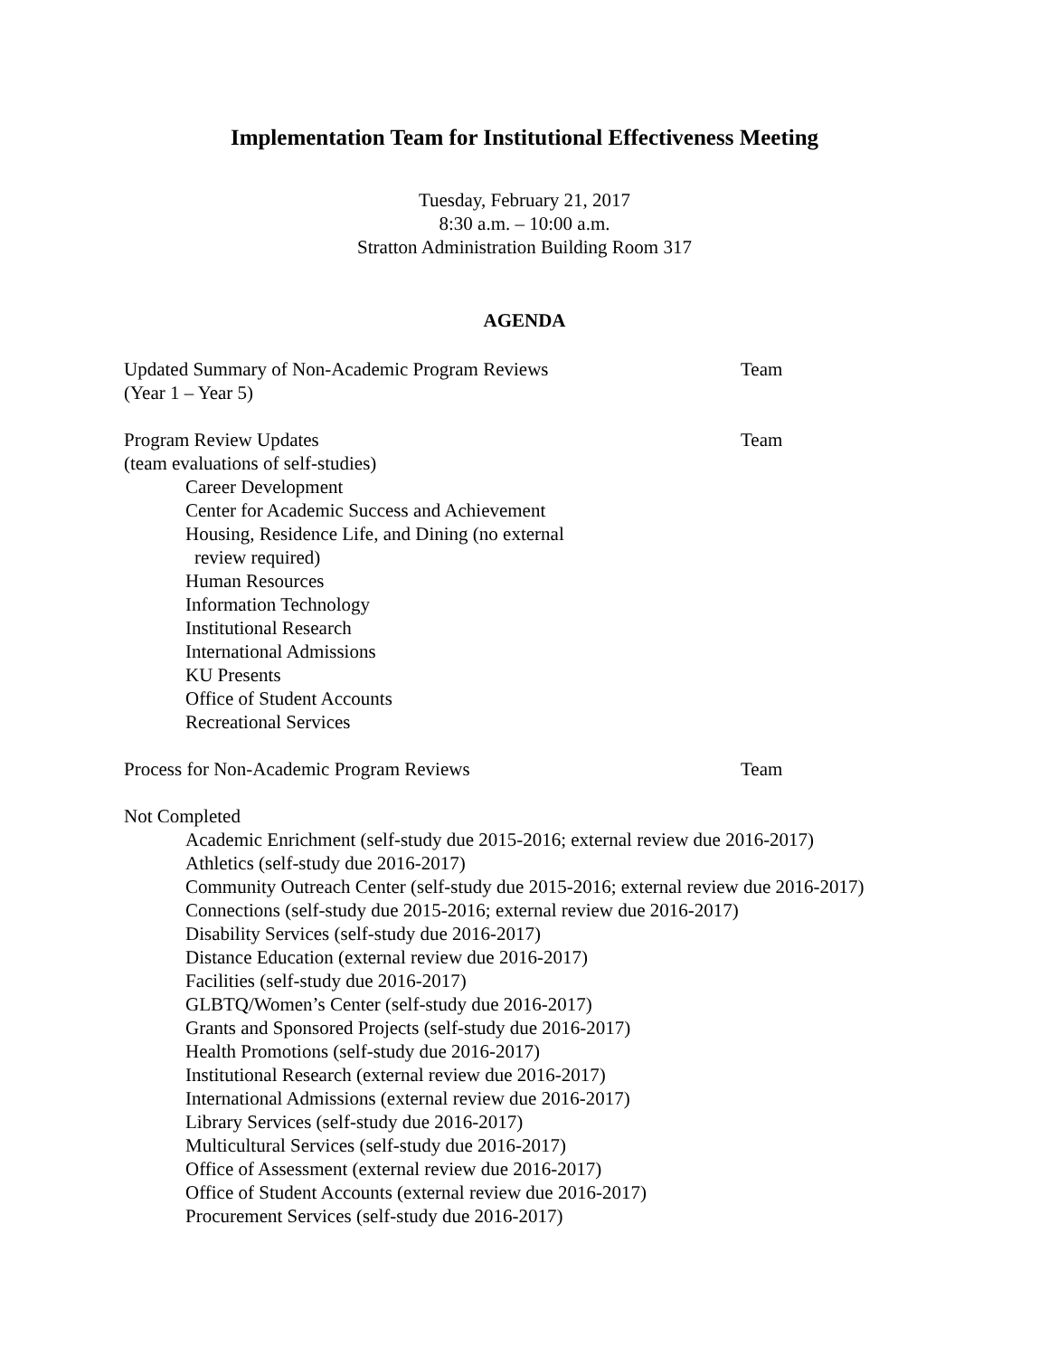Implementation Team for Institutional Effectiveness Meeting
Tuesday, February 21, 2017
8:30 a.m. – 10:00 a.m.
Stratton Administration Building Room 317
AGENDA
Updated Summary of Non-Academic Program Reviews Team
(Year 1 – Year 5)
Program Review Updates Team
(team evaluations of self-studies)
Career Development
Center for Academic Success and Achievement
Housing, Residence Life, and Dining (no external
review required)
Human Resources
Information Technology
Institutional Research
International Admissions
KU Presents
Office of Student Accounts
Recreational Services
Process for Non-Academic Program Reviews Team
Not Completed
Academic Enrichment (self-study due 2015-2016; external review due 2016-2017)
Athletics (self-study due 2016-2017)
Community Outreach Center (self-study due 2015-2016; external review due 2016-2017)
Connections (self-study due 2015-2016; external review due 2016-2017)
Disability Services (self-study due 2016-2017)
Distance Education (external review due 2016-2017)
Facilities (self-study due 2016-2017)
GLBTQ/Women’s Center (self-study due 2016-2017)
Grants and Sponsored Projects (self-study due 2016-2017)
Health Promotions (self-study due 2016-2017)
Institutional Research (external review due 2016-2017)
International Admissions (external review due 2016-2017)
Library Services (self-study due 2016-2017)
Multicultural Services (self-study due 2016-2017)
Office of Assessment (external review due 2016-2017)
Office of Student Accounts (external review due 2016-2017)
Procurement Services (self-study due 2016-2017)